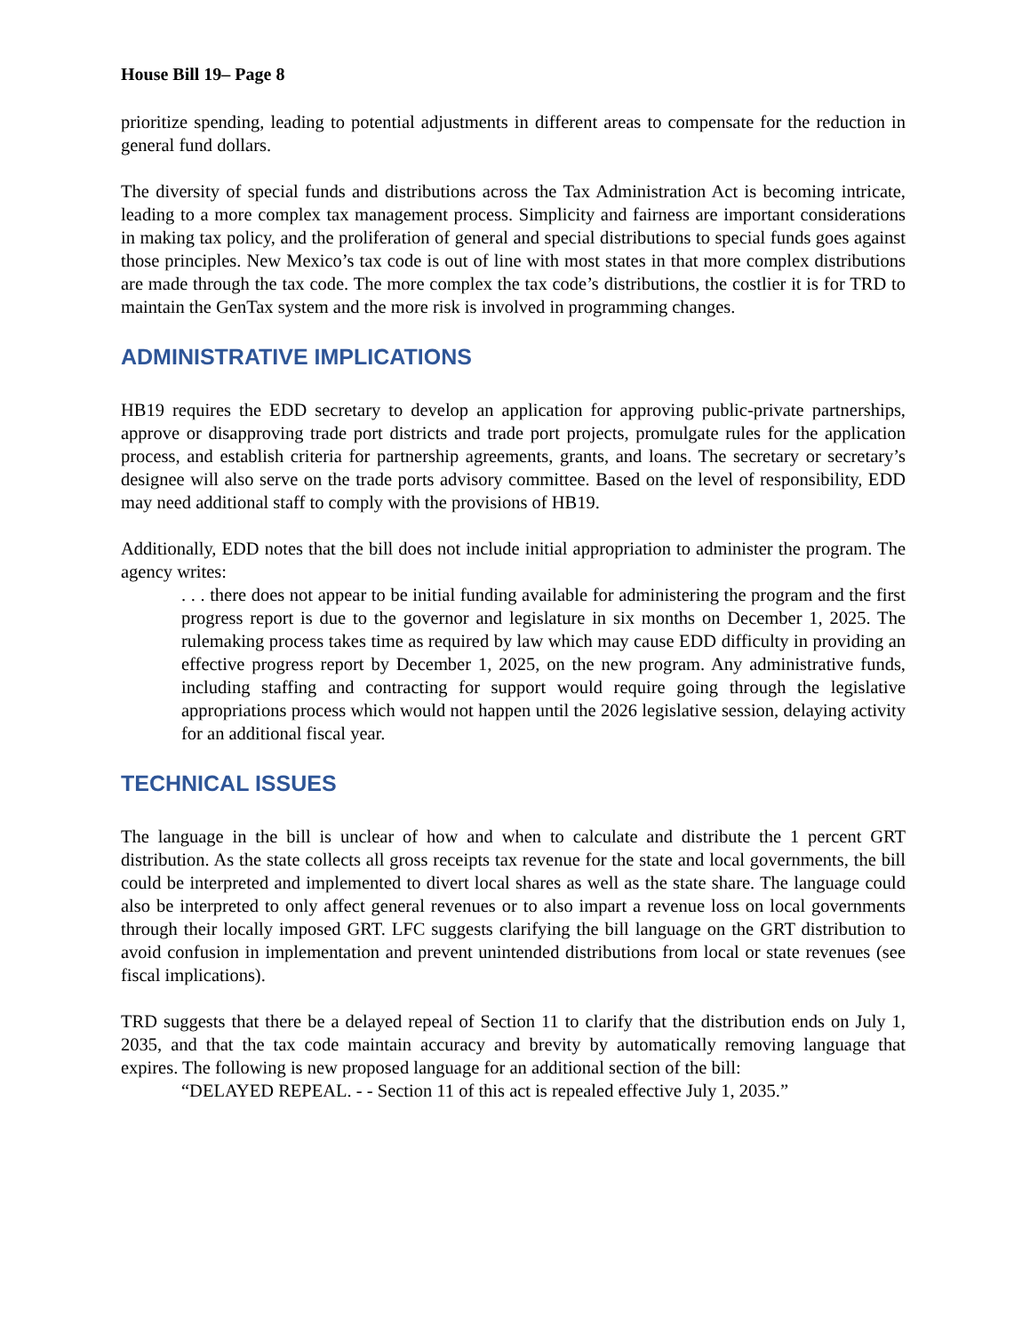House Bill 19– Page 8
prioritize spending, leading to potential adjustments in different areas to compensate for the reduction in general fund dollars.
The diversity of special funds and distributions across the Tax Administration Act is becoming intricate, leading to a more complex tax management process. Simplicity and fairness are important considerations in making tax policy, and the proliferation of general and special distributions to special funds goes against those principles. New Mexico’s tax code is out of line with most states in that more complex distributions are made through the tax code. The more complex the tax code’s distributions, the costlier it is for TRD to maintain the GenTax system and the more risk is involved in programming changes.
ADMINISTRATIVE IMPLICATIONS
HB19 requires the EDD secretary to develop an application for approving public-private partnerships, approve or disapproving trade port districts and trade port projects, promulgate rules for the application process, and establish criteria for partnership agreements, grants, and loans. The secretary or secretary’s designee will also serve on the trade ports advisory committee. Based on the level of responsibility, EDD may need additional staff to comply with the provisions of HB19.
Additionally, EDD notes that the bill does not include initial appropriation to administer the program. The agency writes:
. . . there does not appear to be initial funding available for administering the program and the first progress report is due to the governor and legislature in six months on December 1, 2025. The rulemaking process takes time as required by law which may cause EDD difficulty in providing an effective progress report by December 1, 2025, on the new program. Any administrative funds, including staffing and contracting for support would require going through the legislative appropriations process which would not happen until the 2026 legislative session, delaying activity for an additional fiscal year.
TECHNICAL ISSUES
The language in the bill is unclear of how and when to calculate and distribute the 1 percent GRT distribution. As the state collects all gross receipts tax revenue for the state and local governments, the bill could be interpreted and implemented to divert local shares as well as the state share. The language could also be interpreted to only affect general revenues or to also impart a revenue loss on local governments through their locally imposed GRT. LFC suggests clarifying the bill language on the GRT distribution to avoid confusion in implementation and prevent unintended distributions from local or state revenues (see fiscal implications).
TRD suggests that there be a delayed repeal of Section 11 to clarify that the distribution ends on July 1, 2035, and that the tax code maintain accuracy and brevity by automatically removing language that expires. The following is new proposed language for an additional section of the bill:
“DELAYED REPEAL. - - Section 11 of this act is repealed effective July 1, 2035.”